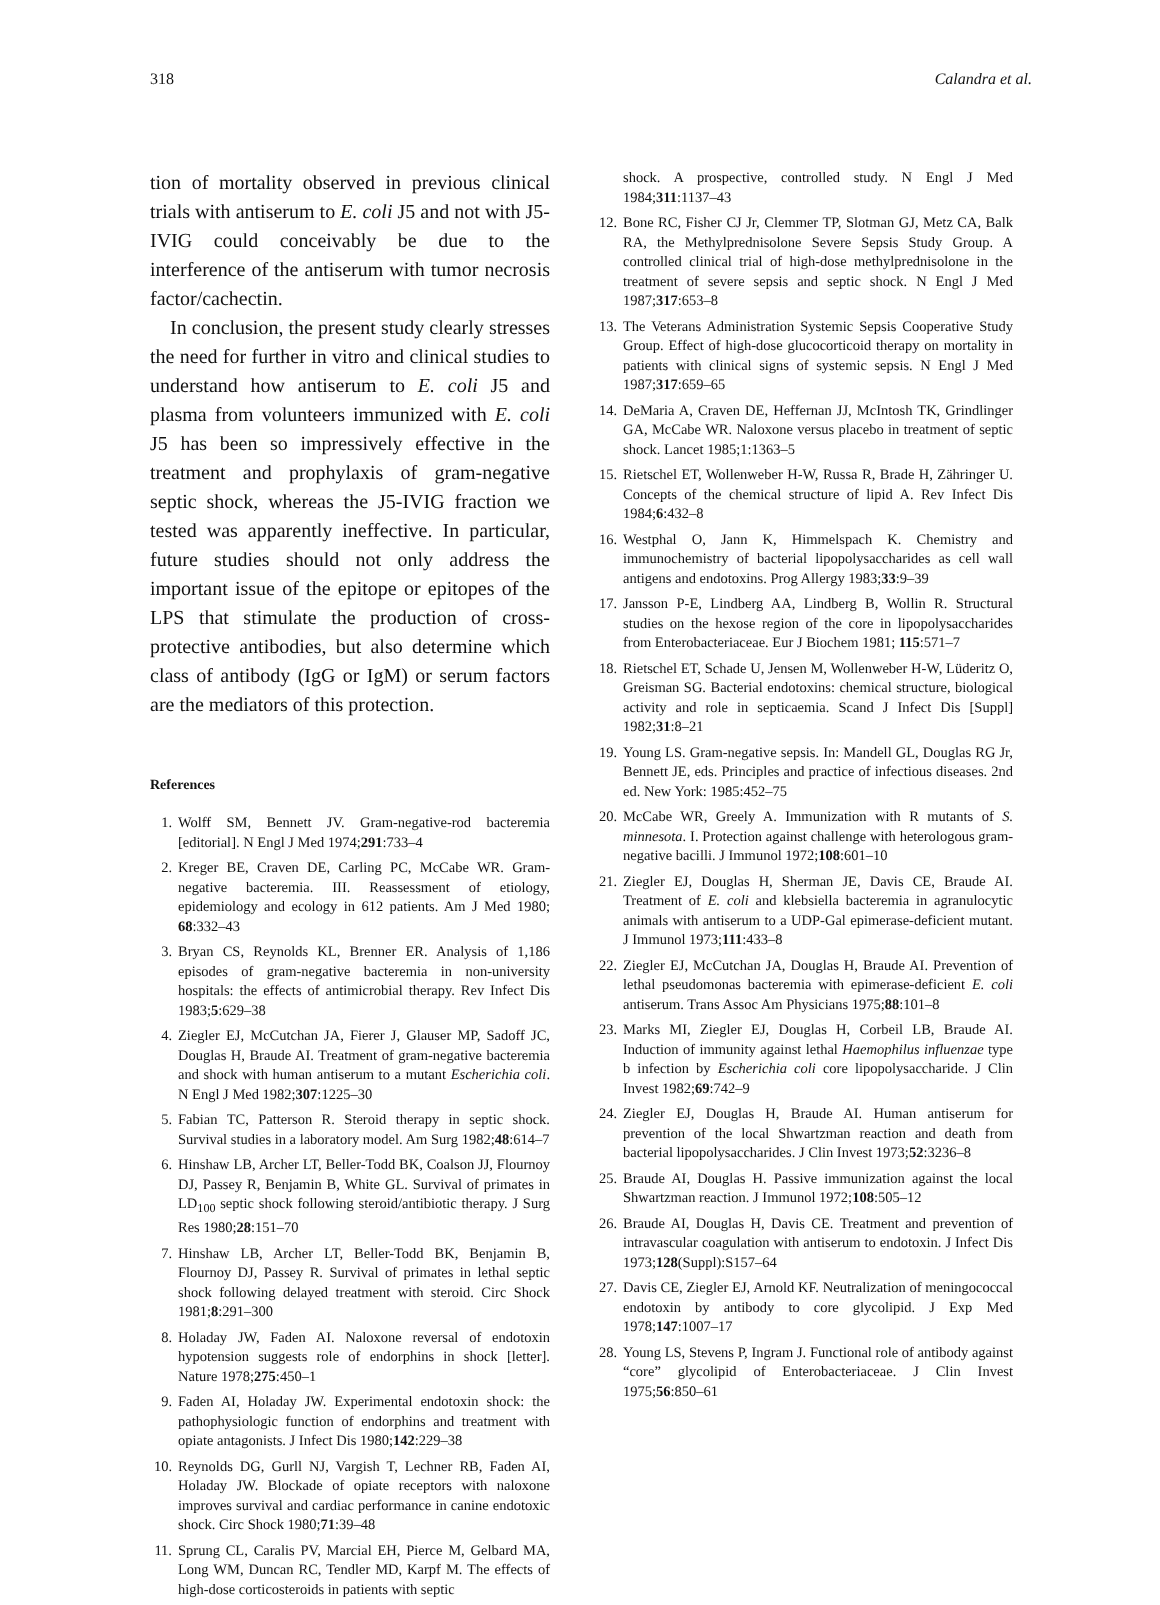318 Calandra et al.
tion of mortality observed in previous clinical trials with antiserum to E. coli J5 and not with J5-IVIG could conceivably be due to the interference of the antiserum with tumor necrosis factor/cachectin.
In conclusion, the present study clearly stresses the need for further in vitro and clinical studies to understand how antiserum to E. coli J5 and plasma from volunteers immunized with E. coli J5 has been so impressively effective in the treatment and prophylaxis of gram-negative septic shock, whereas the J5-IVIG fraction we tested was apparently ineffective. In particular, future studies should not only address the important issue of the epitope or epitopes of the LPS that stimulate the production of cross-protective antibodies, but also determine which class of antibody (IgG or IgM) or serum factors are the mediators of this protection.
References
1. Wolff SM, Bennett JV. Gram-negative-rod bacteremia [editorial]. N Engl J Med 1974;291:733–4
2. Kreger BE, Craven DE, Carling PC, McCabe WR. Gram-negative bacteremia. III. Reassessment of etiology, epidemiology and ecology in 612 patients. Am J Med 1980; 68:332–43
3. Bryan CS, Reynolds KL, Brenner ER. Analysis of 1,186 episodes of gram-negative bacteremia in non-university hospitals: the effects of antimicrobial therapy. Rev Infect Dis 1983;5:629–38
4. Ziegler EJ, McCutchan JA, Fierer J, Glauser MP, Sadoff JC, Douglas H, Braude AI. Treatment of gram-negative bacteremia and shock with human antiserum to a mutant Escherichia coli. N Engl J Med 1982;307:1225–30
5. Fabian TC, Patterson R. Steroid therapy in septic shock. Survival studies in a laboratory model. Am Surg 1982;48:614–7
6. Hinshaw LB, Archer LT, Beller-Todd BK, Coalson JJ, Flournoy DJ, Passey R, Benjamin B, White GL. Survival of primates in LD<sub>100</sub> septic shock following steroid/antibiotic therapy. J Surg Res 1980;28:151–70
7. Hinshaw LB, Archer LT, Beller-Todd BK, Benjamin B, Flournoy DJ, Passey R. Survival of primates in lethal septic shock following delayed treatment with steroid. Circ Shock 1981;8:291–300
8. Holaday JW, Faden AI. Naloxone reversal of endotoxin hypotension suggests role of endorphins in shock [letter]. Nature 1978;275:450–1
9. Faden AI, Holaday JW. Experimental endotoxin shock: the pathophysiologic function of endorphins and treatment with opiate antagonists. J Infect Dis 1980;142:229–38
10. Reynolds DG, Gurll NJ, Vargish T, Lechner RB, Faden AI, Holaday JW. Blockade of opiate receptors with naloxone improves survival and cardiac performance in canine endotoxic shock. Circ Shock 1980;71:39–48
11. Sprung CL, Caralis PV, Marcial EH, Pierce M, Gelbard MA, Long WM, Duncan RC, Tendler MD, Karpf M. The effects of high-dose corticosteroids in patients with septic
shock. A prospective, controlled study. N Engl J Med 1984;311:1137–43
12. Bone RC, Fisher CJ Jr, Clemmer TP, Slotman GJ, Metz CA, Balk RA, the Methylprednisolone Severe Sepsis Study Group. A controlled clinical trial of high-dose methylprednisolone in the treatment of severe sepsis and septic shock. N Engl J Med 1987;317:653–8
13. The Veterans Administration Systemic Sepsis Cooperative Study Group. Effect of high-dose glucocorticoid therapy on mortality in patients with clinical signs of systemic sepsis. N Engl J Med 1987;317:659–65
14. DeMaria A, Craven DE, Heffernan JJ, McIntosh TK, Grindlinger GA, McCabe WR. Naloxone versus placebo in treatment of septic shock. Lancet 1985;1:1363–5
15. Rietschel ET, Wollenweber H-W, Russa R, Brade H, Zähringer U. Concepts of the chemical structure of lipid A. Rev Infect Dis 1984;6:432–8
16. Westphal O, Jann K, Himmelspach K. Chemistry and immunochemistry of bacterial lipopolysaccharides as cell wall antigens and endotoxins. Prog Allergy 1983;33:9–39
17. Jansson P-E, Lindberg AA, Lindberg B, Wollin R. Structural studies on the hexose region of the core in lipopolysaccharides from Enterobacteriaceae. Eur J Biochem 1981; 115:571–7
18. Rietschel ET, Schade U, Jensen M, Wollenweber H-W, Lüderitz O, Greisman SG. Bacterial endotoxins: chemical structure, biological activity and role in septicaemia. Scand J Infect Dis [Suppl] 1982;31:8–21
19. Young LS. Gram-negative sepsis. In: Mandell GL, Douglas RG Jr, Bennett JE, eds. Principles and practice of infectious diseases. 2nd ed. New York: 1985:452–75
20. McCabe WR, Greely A. Immunization with R mutants of S. minnesota. I. Protection against challenge with heterologous gram-negative bacilli. J Immunol 1972;108:601–10
21. Ziegler EJ, Douglas H, Sherman JE, Davis CE, Braude AI. Treatment of E. coli and klebsiella bacteremia in agranulocytic animals with antiserum to a UDP-Gal epimerase-deficient mutant. J Immunol 1973;111:433–8
22. Ziegler EJ, McCutchan JA, Douglas H, Braude AI. Prevention of lethal pseudomonas bacteremia with epimerase-deficient E. coli antiserum. Trans Assoc Am Physicians 1975;88:101–8
23. Marks MI, Ziegler EJ, Douglas H, Corbeil LB, Braude AI. Induction of immunity against lethal Haemophilus influenzae type b infection by Escherichia coli core lipopolysaccharide. J Clin Invest 1982;69:742–9
24. Ziegler EJ, Douglas H, Braude AI. Human antiserum for prevention of the local Shwartzman reaction and death from bacterial lipopolysaccharides. J Clin Invest 1973;52:3236–8
25. Braude AI, Douglas H. Passive immunization against the local Shwartzman reaction. J Immunol 1972;108:505–12
26. Braude AI, Douglas H, Davis CE. Treatment and prevention of intravascular coagulation with antiserum to endotoxin. J Infect Dis 1973;128(Suppl):S157–64
27. Davis CE, Ziegler EJ, Arnold KF. Neutralization of meningococcal endotoxin by antibody to core glycolipid. J Exp Med 1978;147:1007–17
28. Young LS, Stevens P, Ingram J. Functional role of antibody against “core” glycolipid of Enterobacteriaceae. J Clin Invest 1975;56:850–61